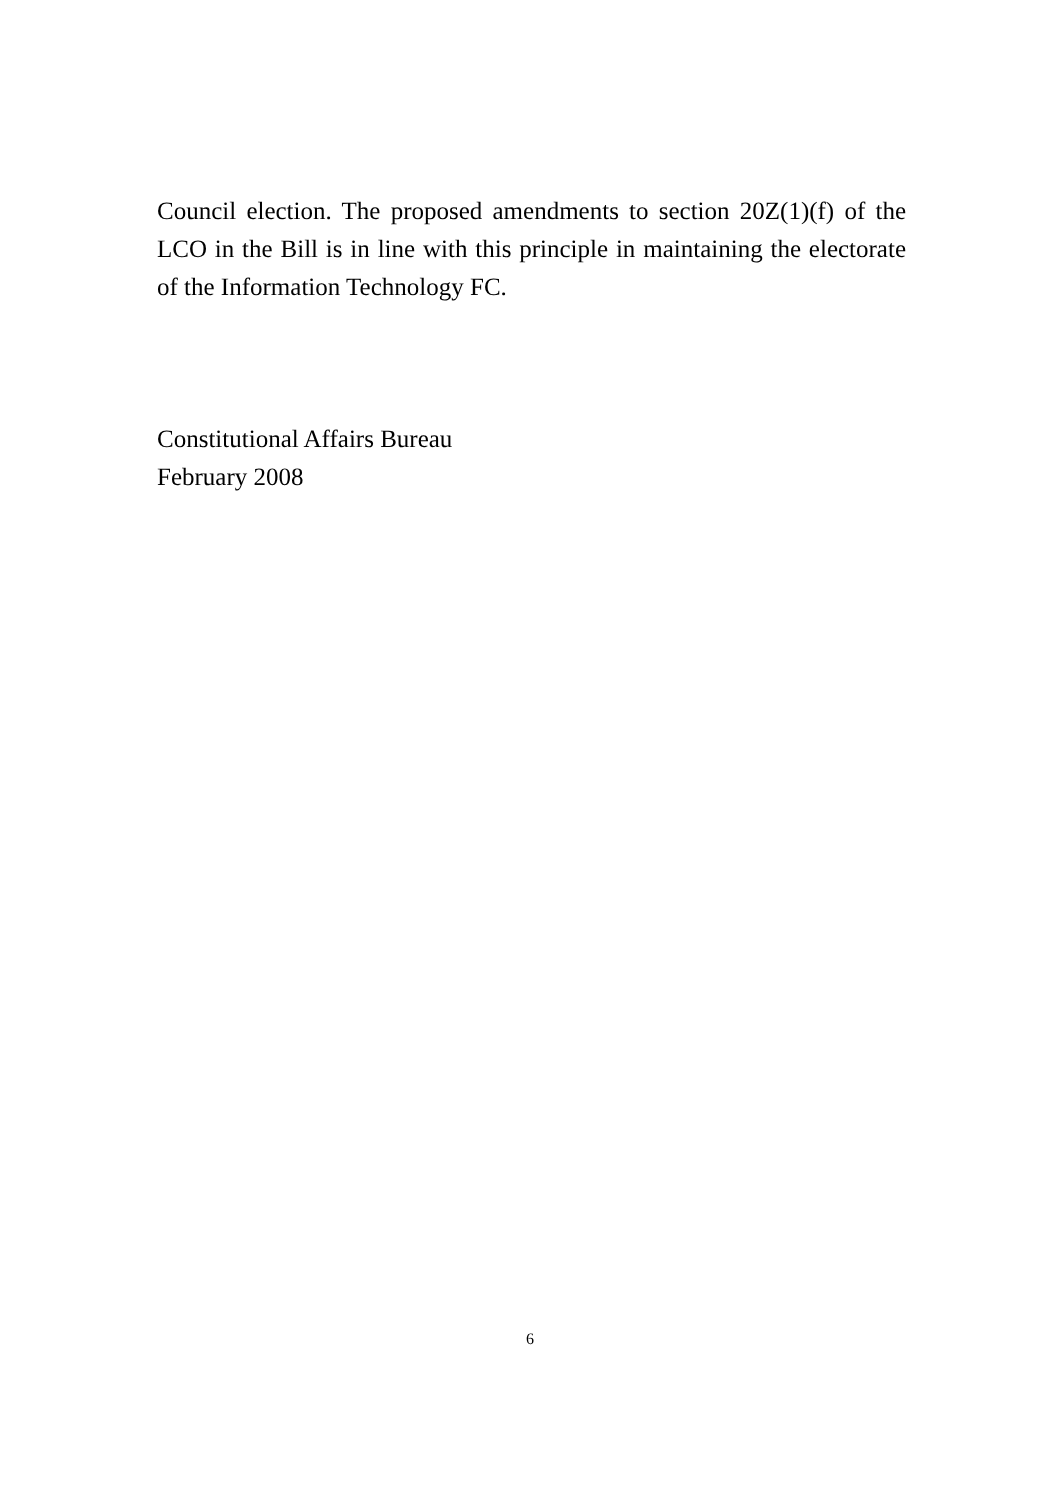Council election. The proposed amendments to section 20Z(1)(f) of the LCO in the Bill is in line with this principle in maintaining the electorate of the Information Technology FC.
Constitutional Affairs Bureau
February 2008
6